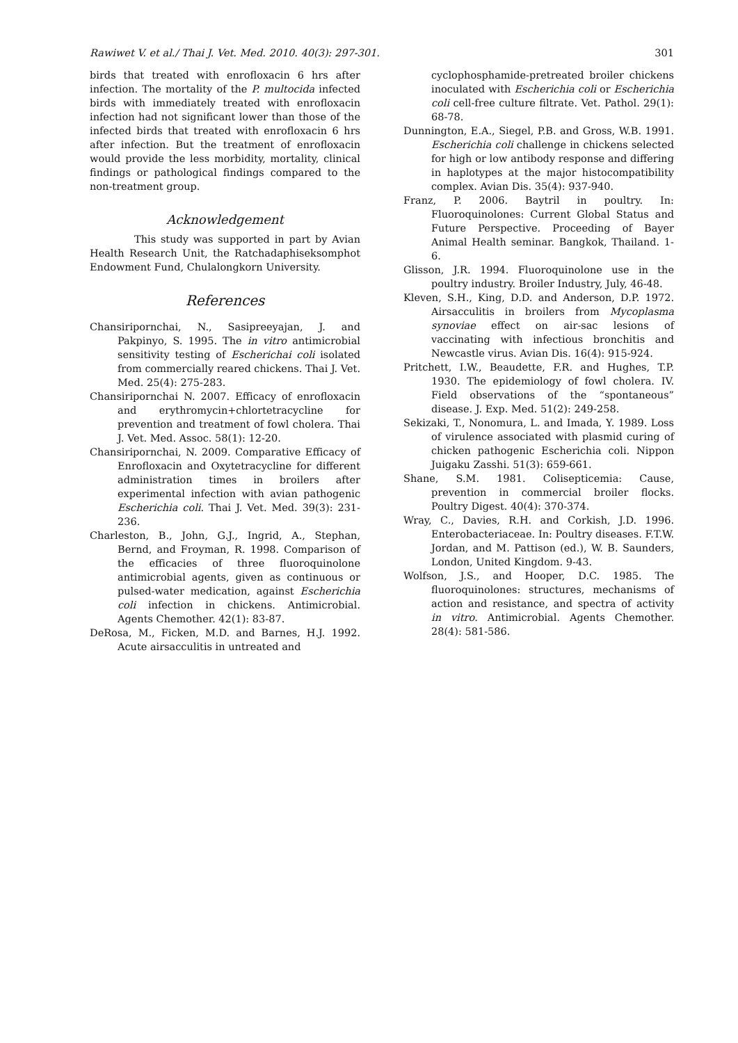Rawiwet V. et al./ Thai J. Vet. Med. 2010. 40(3): 297-301. 301
birds that treated with enrofloxacin 6 hrs after infection. The mortality of the P. multocida infected birds with immediately treated with enrofloxacin infection had not significant lower than those of the infected birds that treated with enrofloxacin 6 hrs after infection. But the treatment of enrofloxacin would provide the less morbidity, mortality, clinical findings or pathological findings compared to the non-treatment group.
Acknowledgement
This study was supported in part by Avian Health Research Unit, the Ratchadaphiseksomphot Endowment Fund, Chulalongkorn University.
References
Chansiripornchai, N., Sasipreeyajan, J. and Pakpinyo, S. 1995. The in vitro antimicrobial sensitivity testing of Escherichai coli isolated from commercially reared chickens. Thai J. Vet. Med. 25(4): 275-283.
Chansiripornchai N. 2007. Efficacy of enrofloxacin and erythromycin+chlortetracycline for prevention and treatment of fowl cholera. Thai J. Vet. Med. Assoc. 58(1): 12-20.
Chansiripornchai, N. 2009. Comparative Efficacy of Enrofloxacin and Oxytetracycline for different administration times in broilers after experimental infection with avian pathogenic Escherichia coli. Thai J. Vet. Med. 39(3): 231-236.
Charleston, B., John, G.J., Ingrid, A., Stephan, Bernd, and Froyman, R. 1998. Comparison of the efficacies of three fluoroquinolone antimicrobial agents, given as continuous or pulsed-water medication, against Escherichia coli infection in chickens. Antimicrobial. Agents Chemother. 42(1): 83-87.
DeRosa, M., Ficken, M.D. and Barnes, H.J. 1992. Acute airsacculitis in untreated and
cyclophosphamide-pretreated broiler chickens inoculated with Escherichia coli or Escherichia coli cell-free culture filtrate. Vet. Pathol. 29(1): 68-78.
Dunnington, E.A., Siegel, P.B. and Gross, W.B. 1991. Escherichia coli challenge in chickens selected for high or low antibody response and differing in haplotypes at the major histocompatibility complex. Avian Dis. 35(4): 937-940.
Franz, P. 2006. Baytril in poultry. In: Fluoroquinolones: Current Global Status and Future Perspective. Proceeding of Bayer Animal Health seminar. Bangkok, Thailand. 1-6.
Glisson, J.R. 1994. Fluoroquinolone use in the poultry industry. Broiler Industry, July, 46-48.
Kleven, S.H., King, D.D. and Anderson, D.P. 1972. Airsacculitis in broilers from Mycoplasma synoviae effect on air-sac lesions of vaccinating with infectious bronchitis and Newcastle virus. Avian Dis. 16(4): 915-924.
Pritchett, I.W., Beaudette, F.R. and Hughes, T.P. 1930. The epidemiology of fowl cholera. IV. Field observations of the “spontaneous” disease. J. Exp. Med. 51(2): 249-258.
Sekizaki, T., Nonomura, L. and Imada, Y. 1989. Loss of virulence associated with plasmid curing of chicken pathogenic Escherichia coli. Nippon Juigaku Zasshi. 51(3): 659-661.
Shane, S.M. 1981. Colisepticemia: Cause, prevention in commercial broiler flocks. Poultry Digest. 40(4): 370-374.
Wray, C., Davies, R.H. and Corkish, J.D. 1996. Enterobacteriaceae. In: Poultry diseases. F.T.W. Jordan, and M. Pattison (ed.), W. B. Saunders, London, United Kingdom. 9-43.
Wolfson, J.S., and Hooper, D.C. 1985. The fluoroquinolones: structures, mechanisms of action and resistance, and spectra of activity in vitro. Antimicrobial. Agents Chemother. 28(4): 581-586.